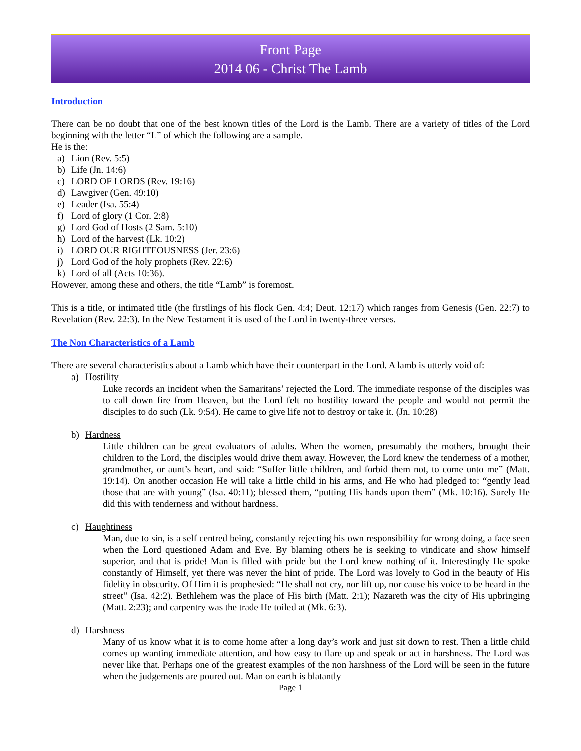Front Page
2014 06 - Christ The Lamb
Introduction
There can be no doubt that one of the best known titles of the Lord is the Lamb. There are a variety of titles of the Lord beginning with the letter “L” of which the following are a sample.
He is the:
a) Lion (Rev. 5:5)
b) Life (Jn. 14:6)
c) LORD OF LORDS (Rev. 19:16)
d) Lawgiver (Gen. 49:10)
e) Leader (Isa. 55:4)
f) Lord of glory (1 Cor. 2:8)
g) Lord God of Hosts (2 Sam. 5:10)
h) Lord of the harvest (Lk. 10:2)
i) LORD OUR RIGHTEOUSNESS (Jer. 23:6)
j) Lord God of the holy prophets (Rev. 22:6)
k) Lord of all (Acts 10:36).
However, among these and others, the title “Lamb” is foremost.
This is a title, or intimated title (the firstlings of his flock Gen. 4:4; Deut. 12:17) which ranges from Genesis (Gen. 22:7) to Revelation (Rev. 22:3). In the New Testament it is used of the Lord in twenty-three verses.
The Non Characteristics of a Lamb
There are several characteristics about a Lamb which have their counterpart in the Lord. A lamb is utterly void of:
a) Hostility
Luke records an incident when the Samaritans’ rejected the Lord. The immediate response of the disciples was to call down fire from Heaven, but the Lord felt no hostility toward the people and would not permit the disciples to do such (Lk. 9:54). He came to give life not to destroy or take it. (Jn. 10:28)
b) Hardness
Little children can be great evaluators of adults. When the women, presumably the mothers, brought their children to the Lord, the disciples would drive them away. However, the Lord knew the tenderness of a mother, grandmother, or aunt’s heart, and said: “Suffer little children, and forbid them not, to come unto me” (Matt. 19:14). On another occasion He will take a little child in his arms, and He who had pledged to: “gently lead those that are with young” (Isa. 40:11); blessed them, “putting His hands upon them” (Mk. 10:16). Surely He did this with tenderness and without hardness.
c) Haughtiness
Man, due to sin, is a self centred being, constantly rejecting his own responsibility for wrong doing, a face seen when the Lord questioned Adam and Eve. By blaming others he is seeking to vindicate and show himself superior, and that is pride! Man is filled with pride but the Lord knew nothing of it. Interestingly He spoke constantly of Himself, yet there was never the hint of pride. The Lord was lovely to God in the beauty of His fidelity in obscurity. Of Him it is prophesied: “He shall not cry, nor lift up, nor cause his voice to be heard in the street” (Isa. 42:2). Bethlehem was the place of His birth (Matt. 2:1); Nazareth was the city of His upbringing (Matt. 2:23); and carpentry was the trade He toiled at (Mk. 6:3).
d) Harshness
Many of us know what it is to come home after a long day’s work and just sit down to rest. Then a little child comes up wanting immediate attention, and how easy to flare up and speak or act in harshness. The Lord was never like that. Perhaps one of the greatest examples of the non harshness of the Lord will be seen in the future when the judgements are poured out. Man on earth is blatantly
Page 1